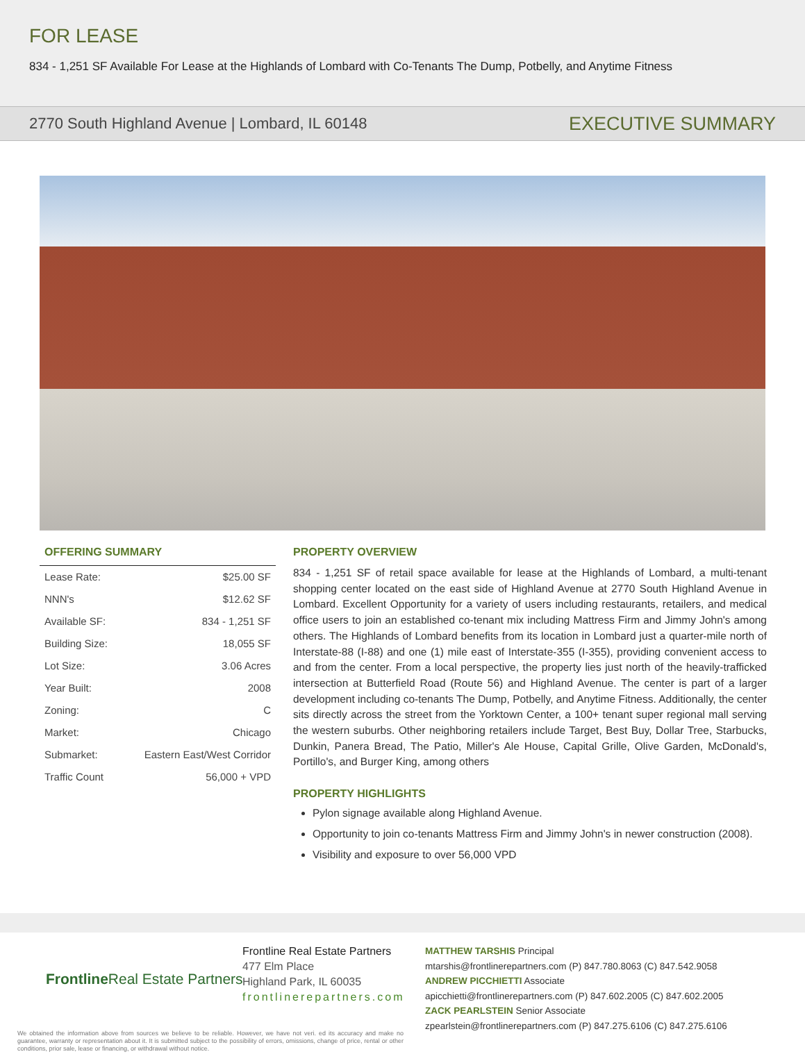FOR LEASE
834 - 1,251 SF Available For Lease at the Highlands of Lombard with Co-Tenants The Dump, Potbelly, and Anytime Fitness
2770 South Highland Avenue | Lombard, IL 60148 EXECUTIVE SUMMARY
OFFERING SUMMARY
| Lease Rate: | $25.00 SF |
| NNN's | $12.62 SF |
| Available SF: | 834 - 1,251 SF |
| Building Size: | 18,055 SF |
| Lot Size: | 3.06 Acres |
| Year Built: | 2008 |
| Zoning: | C |
| Market: | Chicago |
| Submarket: | Eastern East/West Corridor |
| Traffic Count | 56,000 + VPD |
PROPERTY OVERVIEW
834 - 1,251 SF of retail space available for lease at the Highlands of Lombard, a multi-tenant shopping center located on the east side of Highland Avenue at 2770 South Highland Avenue in Lombard. Excellent Opportunity for a variety of users including restaurants, retailers, and medical office users to join an established co-tenant mix including Mattress Firm and Jimmy John's among others. The Highlands of Lombard benefits from its location in Lombard just a quarter-mile north of Interstate-88 (I-88) and one (1) mile east of Interstate-355 (I-355), providing convenient access to and from the center. From a local perspective, the property lies just north of the heavily-trafficked intersection at Butterfield Road (Route 56) and Highland Avenue. The center is part of a larger development including co-tenants The Dump, Potbelly, and Anytime Fitness. Additionally, the center sits directly across the street from the Yorktown Center, a 100+ tenant super regional mall serving the western suburbs. Other neighboring retailers include Target, Best Buy, Dollar Tree, Starbucks, Dunkin, Panera Bread, The Patio, Miller's Ale House, Capital Grille, Olive Garden, McDonald's, Portillo's, and Burger King, among others
PROPERTY HIGHLIGHTS
Pylon signage available along Highland Avenue.
Opportunity to join co-tenants Mattress Firm and Jimmy John's in newer construction (2008).
Visibility and exposure to over 56,000 VPD
Frontline Real Estate Partners
Frontline Real Estate Partners
477 Elm Place
Highland Park, IL 60035
frontlinerepartners.com
MATTHEW TARSHIS Principal
mtarshis@frontlinerepartners.com (P) 847.780.8063 (C) 847.542.9058
ANDREW PICCHIETTI Associate
apicchietti@frontlinerepartners.com (P) 847.602.2005 (C) 847.602.2005
ZACK PEARLSTEIN Senior Associate
zpearlstein@frontlinerepartners.com (P) 847.275.6106 (C) 847.275.6106
We obtained the information above from sources we believe to be reliable. However, we have not veri. ed its accuracy and make no guarantee, warranty or representation about it. It is submitted subject to the possibility of errors, omissions, change of price, rental or other conditions, prior sale, lease or financing, or withdrawal without notice.